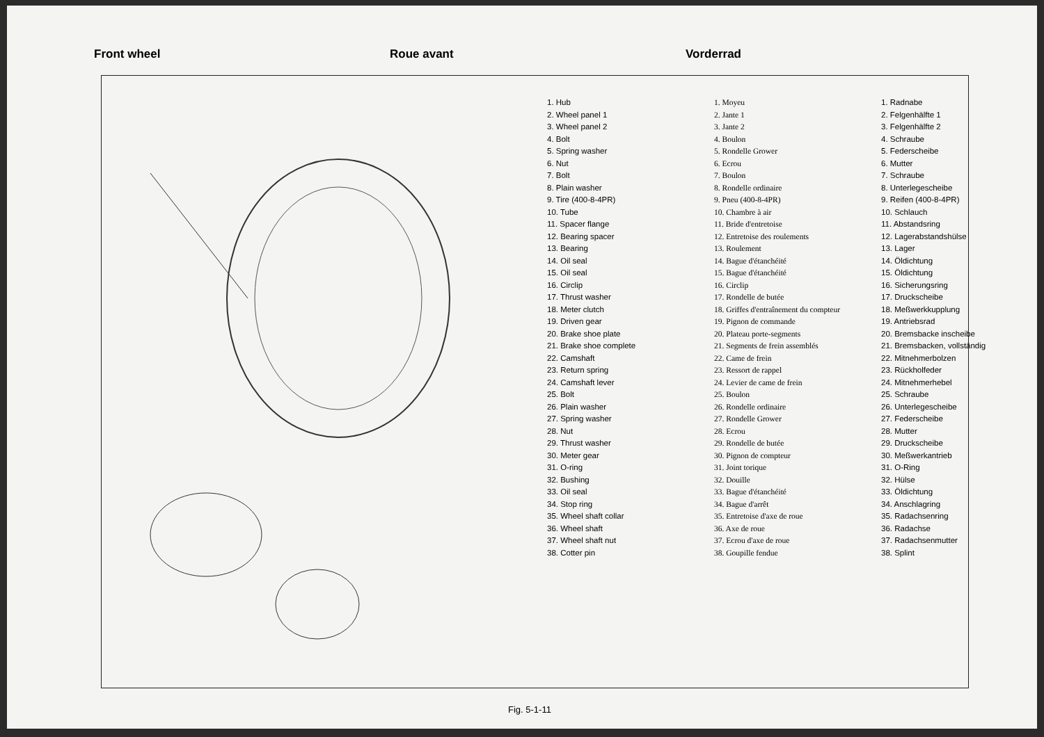Front wheel Roue avant Vorderrad
1. Hub
2. Wheel panel 1
3. Wheel panel 2
4. Bolt
5. Spring washer
6. Nut
7. Bolt
8. Plain washer
9. Tire (400-8-4PR)
10. Tube
11. Spacer flange
12. Bearing spacer
13. Bearing
14. Oil seal
15. Oil seal
16. Circlip
17. Thrust washer
18. Meter clutch
19. Driven gear
20. Brake shoe plate
21. Brake shoe complete
22. Camshaft
23. Return spring
24. Camshaft lever
25. Bolt
26. Plain washer
27. Spring washer
28. Nut
29. Thrust washer
30. Meter gear
31. O-ring
32. Bushing
33. Oil seal
34. Stop ring
35. Wheel shaft collar
36. Wheel shaft
37. Wheel shaft nut
38. Cotter pin
1. Moyeu
2. Jante 1
3. Jante 2
4. Boulon
5. Rondelle Grower
6. Ecrou
7. Boulon
8. Rondelle ordinaire
9. Pneu (400-8-4PR)
10. Chambre à air
11. Bride d'entretoise
12. Entretoise des roulements
13. Roulement
14. Bague d'étanchéité
15. Bague d'étanchéité
16. Circlip
17. Rondelle de butée
18. Griffes d'entraînement du compteur
19. Pignon de commande
20. Plateau porte-segments
21. Segments de frein assemblés
22. Came de frein
23. Ressort de rappel
24. Levier de came de frein
25. Boulon
26. Rondelle ordinaire
27. Rondelle Grower
28. Ecrou
29. Rondelle de butée
30. Pignon de compteur
31. Joint torique
32. Douille
33. Bague d'étanchéité
34. Bague d'arrêt
35. Entretoise d'axe de roue
36. Axe de roue
37. Ecrou d'axe de roue
38. Goupille fendue
1. Radnabe
2. Felgenhälfte 1
3. Felgenhälfte 2
4. Schraube
5. Federscheibe
6. Mutter
7. Schraube
8. Unterlegescheibe
9. Reifen (400-8-4PR)
10. Schlauch
11. Abstandsring
12. Lagerabstandshülse
13. Lager
14. Öldichtung
15. Öldichtung
16. Sicherungsring
17. Druckscheibe
18. Meßwerkkupplung
19. Antriebsrad
20. Bremsbacke inscheibe
21. Bremsbacken, vollständig
22. Mitnehmerbolzen
23. Rückholfeder
24. Mitnehmerhebel
25. Schraube
26. Unterlegescheibe
27. Federscheibe
28. Mutter
29. Druckscheibe
30. Meßwerkantrieb
31. O-Ring
32. Hülse
33. Öldichtung
34. Anschlagring
35. Radachsenring
36. Radachse
37. Radachsenmutter
38. Splint
Fig. 5-1-11